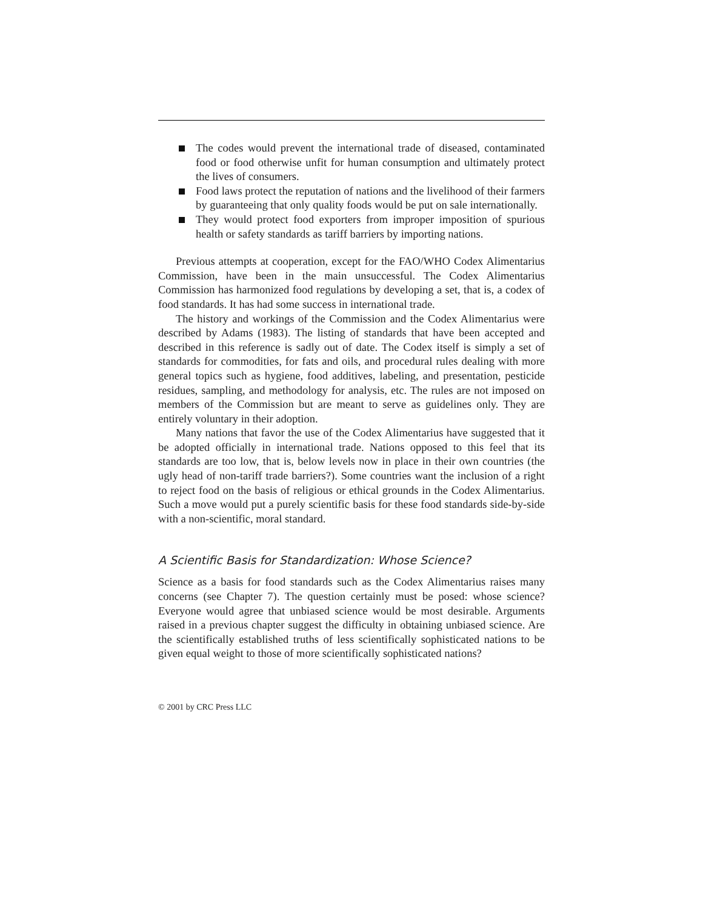The codes would prevent the international trade of diseased, contaminated food or food otherwise unfit for human consumption and ultimately protect the lives of consumers.
Food laws protect the reputation of nations and the livelihood of their farmers by guaranteeing that only quality foods would be put on sale internationally.
They would protect food exporters from improper imposition of spurious health or safety standards as tariff barriers by importing nations.
Previous attempts at cooperation, except for the FAO/WHO Codex Alimentarius Commission, have been in the main unsuccessful. The Codex Alimentarius Commission has harmonized food regulations by developing a set, that is, a codex of food standards. It has had some success in international trade.
The history and workings of the Commission and the Codex Alimentarius were described by Adams (1983). The listing of standards that have been accepted and described in this reference is sadly out of date. The Codex itself is simply a set of standards for commodities, for fats and oils, and procedural rules dealing with more general topics such as hygiene, food additives, labeling, and presentation, pesticide residues, sampling, and methodology for analysis, etc. The rules are not imposed on members of the Commission but are meant to serve as guidelines only. They are entirely voluntary in their adoption.
Many nations that favor the use of the Codex Alimentarius have suggested that it be adopted officially in international trade. Nations opposed to this feel that its standards are too low, that is, below levels now in place in their own countries (the ugly head of non-tariff trade barriers?). Some countries want the inclusion of a right to reject food on the basis of religious or ethical grounds in the Codex Alimentarius. Such a move would put a purely scientific basis for these food standards side-by-side with a non-scientific, moral standard.
A Scientific Basis for Standardization: Whose Science?
Science as a basis for food standards such as the Codex Alimentarius raises many concerns (see Chapter 7). The question certainly must be posed: whose science? Everyone would agree that unbiased science would be most desirable. Arguments raised in a previous chapter suggest the difficulty in obtaining unbiased science. Are the scientifically established truths of less scientifically sophisticated nations to be given equal weight to those of more scientifically sophisticated nations?
© 2001 by CRC Press LLC